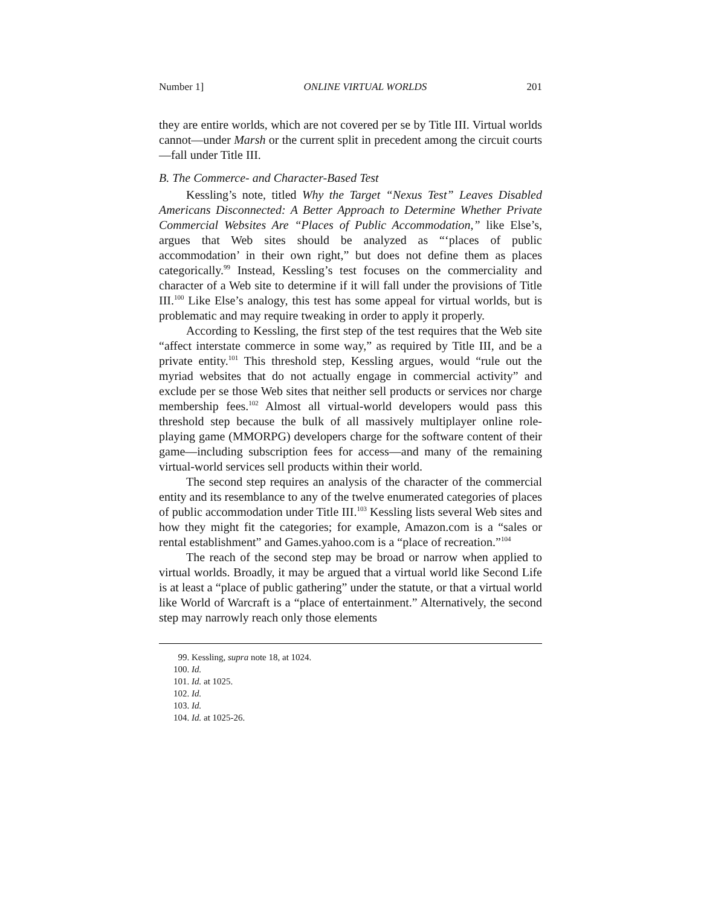Number 1] ONLINE VIRTUAL WORLDS 201
they are entire worlds, which are not covered per se by Title III. Virtual worlds cannot—under Marsh or the current split in precedent among the circuit courts—fall under Title III.
B. The Commerce- and Character-Based Test
Kessling’s note, titled Why the Target “Nexus Test” Leaves Disabled Americans Disconnected: A Better Approach to Determine Whether Private Commercial Websites Are “Places of Public Accommodation,” like Else’s, argues that Web sites should be analyzed as “‘places of public accommodation’ in their own right,” but does not define them as places categorically.<sup>99</sup> Instead, Kessling’s test focuses on the commerciality and character of a Web site to determine if it will fall under the provisions of Title III.<sup>100</sup> Like Else’s analogy, this test has some appeal for virtual worlds, but is problematic and may require tweaking in order to apply it properly.
According to Kessling, the first step of the test requires that the Web site “affect interstate commerce in some way,” as required by Title III, and be a private entity.<sup>101</sup> This threshold step, Kessling argues, would “rule out the myriad websites that do not actually engage in commercial activity” and exclude per se those Web sites that neither sell products or services nor charge membership fees.<sup>102</sup> Almost all virtual-world developers would pass this threshold step because the bulk of all massively multiplayer online role-playing game (MMORPG) developers charge for the software content of their game—including subscription fees for access—and many of the remaining virtual-world services sell products within their world.
The second step requires an analysis of the character of the commercial entity and its resemblance to any of the twelve enumerated categories of places of public accommodation under Title III.<sup>103</sup> Kessling lists several Web sites and how they might fit the categories; for example, Amazon.com is a “sales or rental establishment” and Games.yahoo.com is a “place of recreation.”<sup>104</sup>
The reach of the second step may be broad or narrow when applied to virtual worlds. Broadly, it may be argued that a virtual world like Second Life is at least a “place of public gathering” under the statute, or that a virtual world like World of Warcraft is a “place of entertainment.” Alternatively, the second step may narrowly reach only those elements
99. Kessling, supra note 18, at 1024.
100. Id.
101. Id. at 1025.
102. Id.
103. Id.
104. Id. at 1025-26.